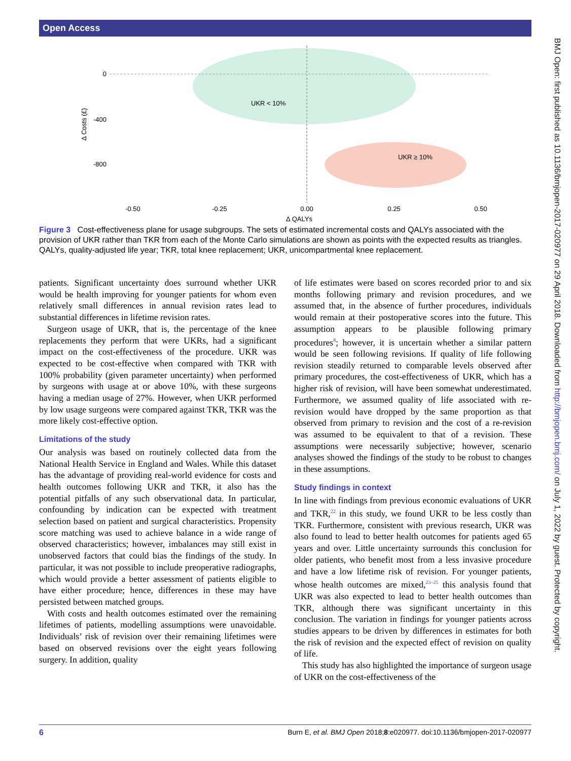Open Access
BMJ Open: first published as 10.1136/bmjopen-2017-020977 on 29 April 2018. Downloaded from http://bmjopen.bmj.com/ on July 1, 2022 by guest. Protected by copyright.
0
-400
-800
Δ Costs (£)
UKR < 10%
UKR ≥ 10%
-0.50
-0.25
0.00
0.25
0.50
Δ QALYs
Figure 3 Cost-effectiveness plane for usage subgroups. The sets of estimated incremental costs and QALYs associated with the provision of UKR rather than TKR from each of the Monte Carlo simulations are shown as points with the expected results as triangles. QALYs, quality-adjusted life year; TKR, total knee replacement; UKR, unicompartmental knee replacement.
patients. Significant uncertainty does surround whether UKR would be health improving for younger patients for whom even relatively small differences in annual revision rates lead to substantial differences in lifetime revision rates.
Surgeon usage of UKR, that is, the percentage of the knee replacements they perform that were UKRs, had a significant impact on the cost-effectiveness of the procedure. UKR was expected to be cost-effective when compared with TKR with 100% probability (given parameter uncertainty) when performed by surgeons with usage at or above 10%, with these surgeons having a median usage of 27%. However, when UKR performed by low usage surgeons were compared against TKR, TKR was the more likely cost-effective option.
Limitations of the study
Our analysis was based on routinely collected data from the National Health Service in England and Wales. While this dataset has the advantage of providing real-world evidence for costs and health outcomes following UKR and TKR, it also has the potential pitfalls of any such observational data. In particular, confounding by indication can be expected with treatment selection based on patient and surgical characteristics. Propensity score matching was used to achieve balance in a wide range of observed characteristics; however, imbalances may still exist in unobserved factors that could bias the findings of the study. In particular, it was not possible to include preoperative radiographs, which would provide a better assessment of patients eligible to have either procedure; hence, differences in these may have persisted between matched groups.
With costs and health outcomes estimated over the remaining lifetimes of patients, modelling assumptions were unavoidable. Individuals’ risk of revision over their remaining lifetimes were based on observed revisions over the eight years following surgery. In addition, quality
of life estimates were based on scores recorded prior to and six months following primary and revision procedures, and we assumed that, in the absence of further procedures, individuals would remain at their postoperative scores into the future. This assumption appears to be plausible following primary procedures<sup>8</sup>; however, it is uncertain whether a similar pattern would be seen following revisions. If quality of life following revision steadily returned to comparable levels observed after primary procedures, the cost-effectiveness of UKR, which has a higher risk of revision, will have been somewhat underestimated. Furthermore, we assumed quality of life associated with re-revision would have dropped by the same proportion as that observed from primary to revision and the cost of a re-revision was assumed to be equivalent to that of a revision. These assumptions were necessarily subjective; however, scenario analyses showed the findings of the study to be robust to changes in these assumptions.
Study findings in context
In line with findings from previous economic evaluations of UKR and TKR,<sup>22</sup> in this study, we found UKR to be less costly than TKR. Furthermore, consistent with previous research, UKR was also found to lead to better health outcomes for patients aged 65 years and over. Little uncertainty surrounds this conclusion for older patients, who benefit most from a less invasive procedure and have a low lifetime risk of revision. For younger patients, whose health outcomes are mixed,<sup>23–25</sup> this analysis found that UKR was also expected to lead to better health outcomes than TKR, although there was significant uncertainty in this conclusion. The variation in findings for younger patients across studies appears to be driven by differences in estimates for both the risk of revision and the expected effect of revision on quality of life.
This study has also highlighted the importance of surgeon usage of UKR on the cost-effectiveness of the
6 Burn E, et al. BMJ Open 2018;8:e020977. doi:10.1136/bmjopen-2017-020977